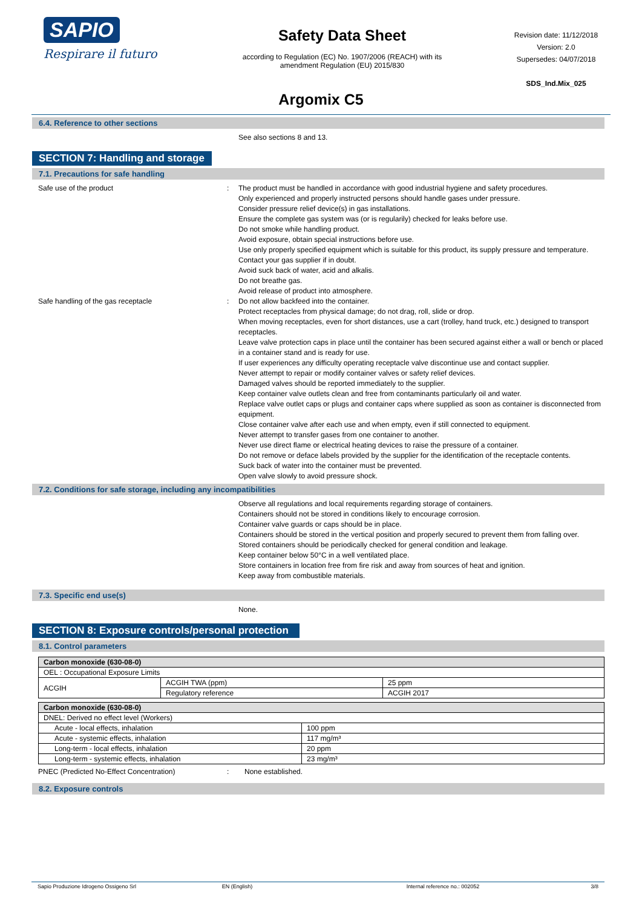SAPIO
Respirare il futuro
Safety Data Sheet
according to Regulation (EC) No. 1907/2006 (REACH) with its
amendment Regulation (EU) 2015/830
Revision date: 11/12/2018
Version: 2.0
Supersedes: 04/07/2018
SDS_Ind.Mix_025
Argomix C5
6.4. Reference to other sections
See also sections 8 and 13.
SECTION 7: Handling and storage
7.1. Precautions for safe handling
Safe use of the product : The product must be handled in accordance with good industrial hygiene and safety procedures.
Only experienced and properly instructed persons should handle gases under pressure.
Consider pressure relief device(s) in gas installations.
Ensure the complete gas system was (or is regularily) checked for leaks before use.
Do not smoke while handling product.
Avoid exposure, obtain special instructions before use.
Use only properly specified equipment which is suitable for this product, its supply pressure and temperature. Contact your gas supplier if in doubt.
Avoid suck back of water, acid and alkalis.
Do not breathe gas.
Avoid release of product into atmosphere.
Safe handling of the gas receptacle : Do not allow backfeed into the container.
Protect receptacles from physical damage; do not drag, roll, slide or drop.
When moving receptacles, even for short distances, use a cart (trolley, hand truck, etc.) designed to transport receptacles.
Leave valve protection caps in place until the container has been secured against either a wall or bench or placed in a container stand and is ready for use.
If user experiences any difficulty operating receptacle valve discontinue use and contact supplier.
Never attempt to repair or modify container valves or safety relief devices.
Damaged valves should be reported immediately to the supplier.
Keep container valve outlets clean and free from contaminants particularly oil and water.
Replace valve outlet caps or plugs and container caps where supplied as soon as container is disconnected from equipment.
Close container valve after each use and when empty, even if still connected to equipment.
Never attempt to transfer gases from one container to another.
Never use direct flame or electrical heating devices to raise the pressure of a container.
Do not remove or deface labels provided by the supplier for the identification of the receptacle contents.
Suck back of water into the container must be prevented.
Open valve slowly to avoid pressure shock.
7.2. Conditions for safe storage, including any incompatibilities
Observe all regulations and local requirements regarding storage of containers.
Containers should not be stored in conditions likely to encourage corrosion.
Container valve guards or caps should be in place.
Containers should be stored in the vertical position and properly secured to prevent them from falling over.
Stored containers should be periodically checked for general condition and leakage.
Keep container below 50°C in a well ventilated place.
Store containers in location free from fire risk and away from sources of heat and ignition.
Keep away from combustible materials.
7.3. Specific end use(s)
None.
SECTION 8: Exposure controls/personal protection
8.1. Control parameters
| Carbon monoxide (630-08-0) | | |
| OEL : Occupational Exposure Limits | | |
| ACGIH | ACGIH TWA (ppm) | 25 ppm |
| | Regulatory reference | ACGIH 2017 |
| Carbon monoxide (630-08-0) | |
| DNEL: Derived no effect level (Workers) | |
| Acute - local effects, inhalation | 100 ppm |
| Acute - systemic effects, inhalation | 117 mg/m³ |
| Long-term - local effects, inhalation | 20 ppm |
| Long-term - systemic effects, inhalation | 23 mg/m³ |
PNEC (Predicted No-Effect Concentration) : None established.
8.2. Exposure controls
Sapio Produzione Idrogeno Ossigeno Srl EN (English) Internal reference no.: 002052 3/8